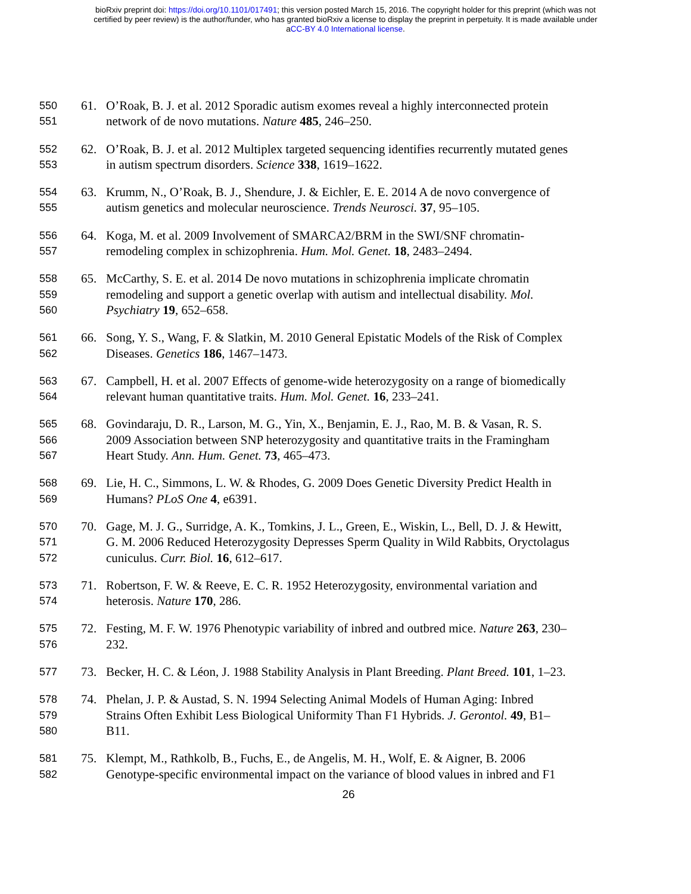bioRxiv preprint doi: https://doi.org/10.1101/017491; this version posted March 15, 2016. The copyright holder for this preprint (which was not
certified by peer review) is the author/funder, who has granted bioRxiv a license to display the preprint in perpetuity. It is made available under
aCC-BY 4.0 International license.
550 61. O’Roak, B. J. et al. 2012 Sporadic autism exomes reveal a highly interconnected protein
551 network of de novo mutations. Nature 485, 246–250.
552 62. O’Roak, B. J. et al. 2012 Multiplex targeted sequencing identifies recurrently mutated genes
553 in autism spectrum disorders. Science 338, 1619–1622.
554 63. Krumm, N., O’Roak, B. J., Shendure, J. & Eichler, E. E. 2014 A de novo convergence of
555 autism genetics and molecular neuroscience. Trends Neurosci. 37, 95–105.
556 64. Koga, M. et al. 2009 Involvement of SMARCA2/BRM in the SWI/SNF chromatin-
557 remodeling complex in schizophrenia. Hum. Mol. Genet. 18, 2483–2494.
558 65. McCarthy, S. E. et al. 2014 De novo mutations in schizophrenia implicate chromatin
559 remodeling and support a genetic overlap with autism and intellectual disability. Mol.
560 Psychiatry 19, 652–658.
561 66. Song, Y. S., Wang, F. & Slatkin, M. 2010 General Epistatic Models of the Risk of Complex
562 Diseases. Genetics 186, 1467–1473.
563 67. Campbell, H. et al. 2007 Effects of genome-wide heterozygosity on a range of biomedically
564 relevant human quantitative traits. Hum. Mol. Genet. 16, 233–241.
565 68. Govindaraju, D. R., Larson, M. G., Yin, X., Benjamin, E. J., Rao, M. B. & Vasan, R. S.
566 2009 Association between SNP heterozygosity and quantitative traits in the Framingham
567 Heart Study. Ann. Hum. Genet. 73, 465–473.
568 69. Lie, H. C., Simmons, L. W. & Rhodes, G. 2009 Does Genetic Diversity Predict Health in
569 Humans? PLoS One 4, e6391.
570 70. Gage, M. J. G., Surridge, A. K., Tomkins, J. L., Green, E., Wiskin, L., Bell, D. J. & Hewitt,
571 G. M. 2006 Reduced Heterozygosity Depresses Sperm Quality in Wild Rabbits, Oryctolagus
572 cuniculus. Curr. Biol. 16, 612–617.
573 71. Robertson, F. W. & Reeve, E. C. R. 1952 Heterozygosity, environmental variation and
574 heterosis. Nature 170, 286.
575 72. Festing, M. F. W. 1976 Phenotypic variability of inbred and outbred mice. Nature 263, 230–
576 232.
577 73. Becker, H. C. & Léon, J. 1988 Stability Analysis in Plant Breeding. Plant Breed. 101, 1–23.
578 74. Phelan, J. P. & Austad, S. N. 1994 Selecting Animal Models of Human Aging: Inbred
579 Strains Often Exhibit Less Biological Uniformity Than F1 Hybrids. J. Gerontol. 49, B1–
580 B11.
581 75. Klempt, M., Rathkolb, B., Fuchs, E., de Angelis, M. H., Wolf, E. & Aigner, B. 2006
582 Genotype-specific environmental impact on the variance of blood values in inbred and F1
26